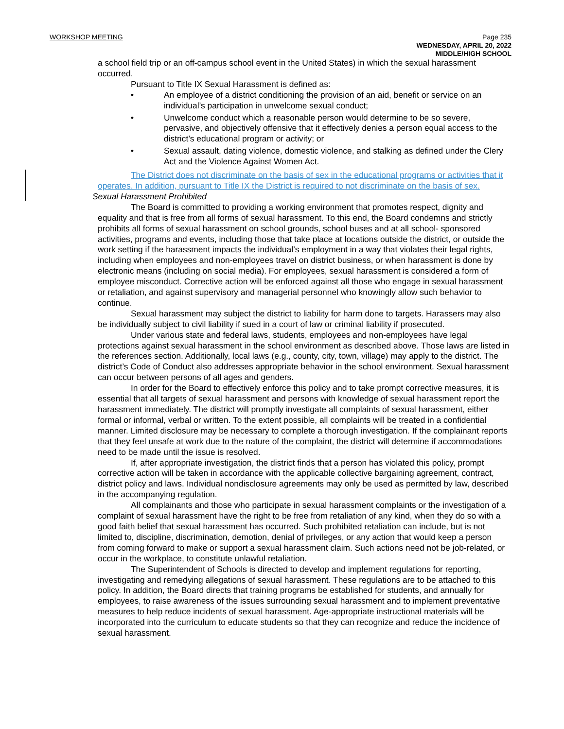WORKSHOP MEETING
Page 235
WEDNESDAY, APRIL 20, 2022
MIDDLE/HIGH SCHOOL
a school field trip or an off-campus school event in the United States) in which the sexual harassment occurred.
Pursuant to Title IX Sexual Harassment is defined as:
• An employee of a district conditioning the provision of an aid, benefit or service on an individual’s participation in unwelcome sexual conduct;
• Unwelcome conduct which a reasonable person would determine to be so severe, pervasive, and objectively offensive that it effectively denies a person equal access to the district’s educational program or activity; or
• Sexual assault, dating violence, domestic violence, and stalking as defined under the Clery Act and the Violence Against Women Act.
The District does not discriminate on the basis of sex in the educational programs or activities that it operates. In addition, pursuant to Title IX the District is required to not discriminate on the basis of sex.
Sexual Harassment Prohibited
The Board is committed to providing a working environment that promotes respect, dignity and equality and that is free from all forms of sexual harassment. To this end, the Board condemns and strictly prohibits all forms of sexual harassment on school grounds, school buses and at all school- sponsored activities, programs and events, including those that take place at locations outside the district, or outside the work setting if the harassment impacts the individual’s employment in a way that violates their legal rights, including when employees and non-employees travel on district business, or when harassment is done by electronic means (including on social media). For employees, sexual harassment is considered a form of employee misconduct. Corrective action will be enforced against all those who engage in sexual harassment or retaliation, and against supervisory and managerial personnel who knowingly allow such behavior to continue.
Sexual harassment may subject the district to liability for harm done to targets. Harassers may also be individually subject to civil liability if sued in a court of law or criminal liability if prosecuted.
Under various state and federal laws, students, employees and non-employees have legal protections against sexual harassment in the school environment as described above. Those laws are listed in the references section. Additionally, local laws (e.g., county, city, town, village) may apply to the district. The district’s Code of Conduct also addresses appropriate behavior in the school environment. Sexual harassment can occur between persons of all ages and genders.
In order for the Board to effectively enforce this policy and to take prompt corrective measures, it is essential that all targets of sexual harassment and persons with knowledge of sexual harassment report the harassment immediately. The district will promptly investigate all complaints of sexual harassment, either formal or informal, verbal or written. To the extent possible, all complaints will be treated in a confidential manner. Limited disclosure may be necessary to complete a thorough investigation. If the complainant reports that they feel unsafe at work due to the nature of the complaint, the district will determine if accommodations need to be made until the issue is resolved.
If, after appropriate investigation, the district finds that a person has violated this policy, prompt corrective action will be taken in accordance with the applicable collective bargaining agreement, contract, district policy and laws. Individual nondisclosure agreements may only be used as permitted by law, described in the accompanying regulation.
All complainants and those who participate in sexual harassment complaints or the investigation of a complaint of sexual harassment have the right to be free from retaliation of any kind, when they do so with a good faith belief that sexual harassment has occurred. Such prohibited retaliation can include, but is not limited to, discipline, discrimination, demotion, denial of privileges, or any action that would keep a person from coming forward to make or support a sexual harassment claim. Such actions need not be job-related, or occur in the workplace, to constitute unlawful retaliation.
The Superintendent of Schools is directed to develop and implement regulations for reporting, investigating and remedying allegations of sexual harassment. These regulations are to be attached to this policy. In addition, the Board directs that training programs be established for students, and annually for employees, to raise awareness of the issues surrounding sexual harassment and to implement preventative measures to help reduce incidents of sexual harassment. Age-appropriate instructional materials will be incorporated into the curriculum to educate students so that they can recognize and reduce the incidence of sexual harassment.